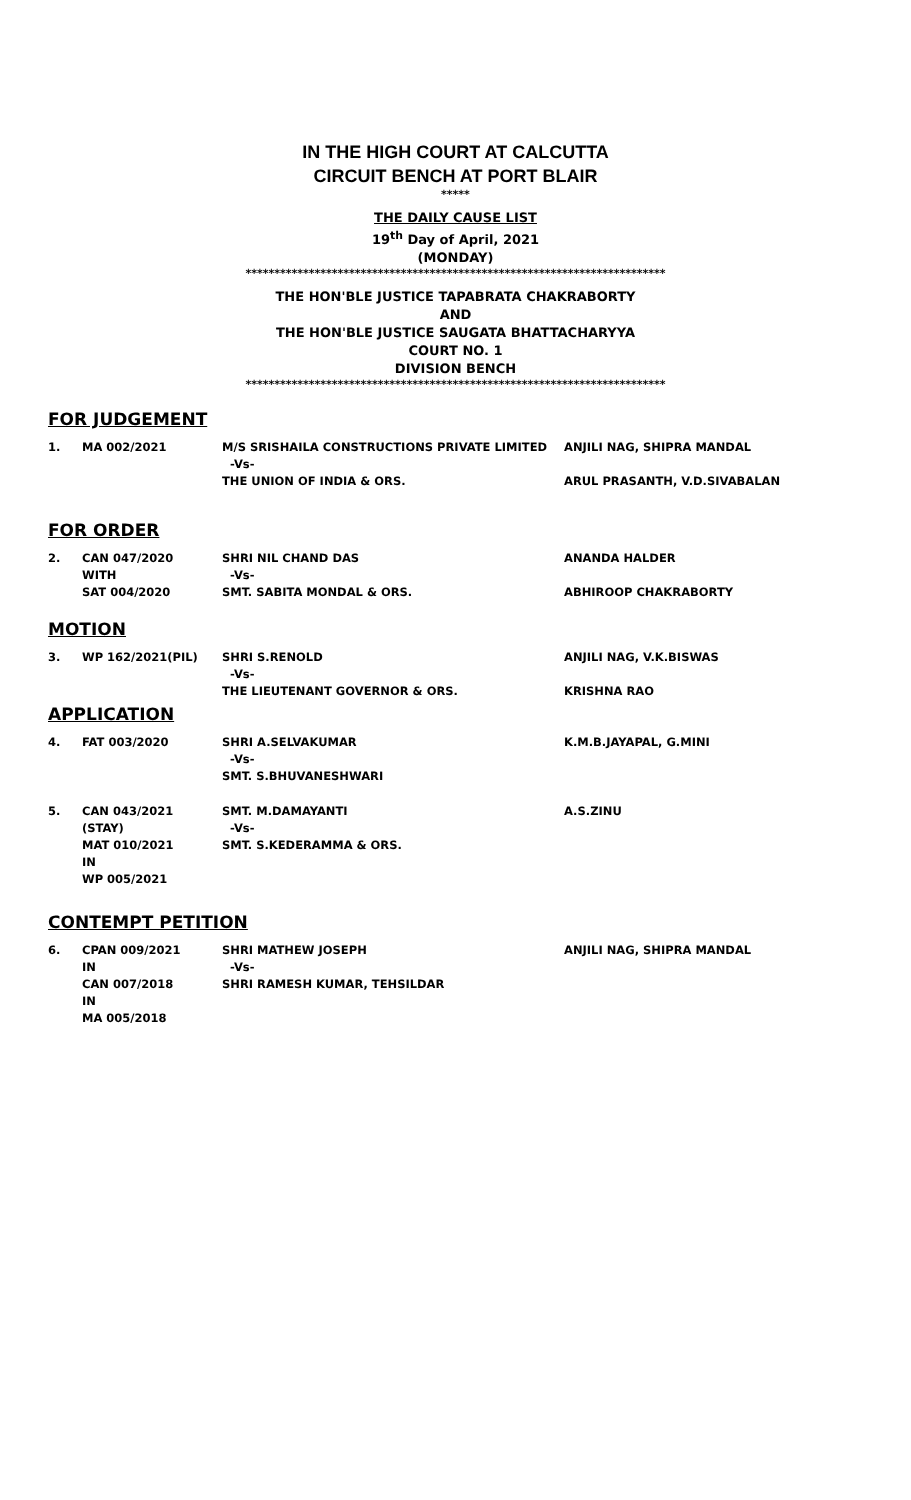IN THE HIGH COURT AT CALCUTTA
CIRCUIT BENCH AT PORT BLAIR
*****
THE DAILY CAUSE LIST
19<sup>th</sup> Day of April, 2021
(MONDAY)
*************************************************************************
THE HON'BLE JUSTICE TAPABRATA CHAKRABORTY
AND
THE HON'BLE JUSTICE SAUGATA BHATTACHARYYA
COURT NO. 1
DIVISION BENCH
*************************************************************************
FOR JUDGEMENT
| 1. | MA 002/2021 | M/S SRISHAILA CONSTRUCTIONS PRIVATE LIMITED -Vs- THE UNION OF INDIA & ORS. | ANJILI NAG, SHIPRA MANDAL ARUL PRASANTH, V.D.SIVABALAN |
FOR ORDER
| 2. | CAN 047/2020 WITH SAT 004/2020 | SHRI NIL CHAND DAS -Vs- SMT. SABITA MONDAL & ORS. | ANANDA HALDER ABHIROOP CHAKRABORTY |
MOTION
| 3. | WP 162/2021(PIL) | SHRI S.RENOLD -Vs- THE LIEUTENANT GOVERNOR & ORS. | ANJILI NAG, V.K.BISWAS KRISHNA RAO |
APPLICATION
| 4. | FAT 003/2020 | SHRI A.SELVAKUMAR -Vs- SMT. S.BHUVANESHWARI | K.M.B.JAYAPAL, G.MINI |
| 5. | CAN 043/2021 (STAY) MAT 010/2021 IN WP 005/2021 | SMT. M.DAMAYANTI -Vs- SMT. S.KEDERAMMA & ORS. | A.S.ZINU |
CONTEMPT PETITION
| 6. | CPAN 009/2021 IN CAN 007/2018 IN MA 005/2018 | SHRI MATHEW JOSEPH -Vs- SHRI RAMESH KUMAR, TEHSILDAR | ANJILI NAG, SHIPRA MANDAL |